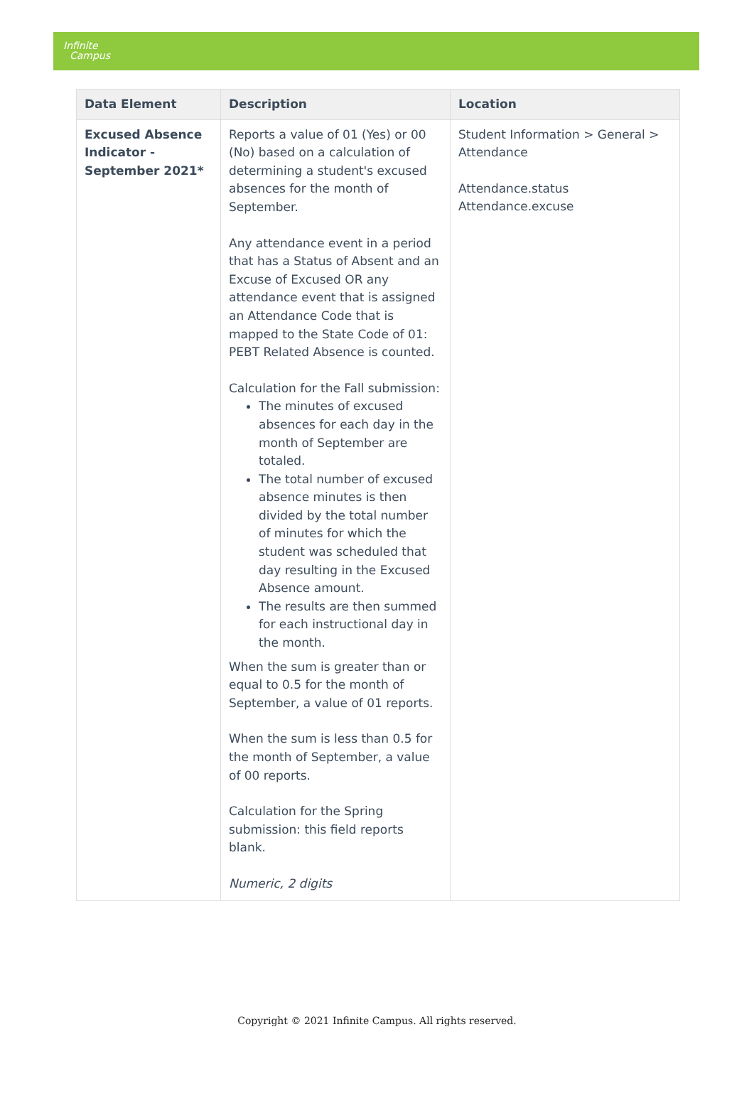Infinite
Campus
| Data Element | Description | Location |
| --- | --- | --- |
| Excused Absence Indicator - September 2021* | Reports a value of 01 (Yes) or 00 (No) based on a calculation of determining a student's excused absences for the month of September. Any attendance event in a period that has a Status of Absent and an Excuse of Excused OR any attendance event that is assigned an Attendance Code that is mapped to the State Code of 01: PEBT Related Absence is counted. Calculation for the Fall submission: The minutes of excused absences for each day in the month of September are totaled. The total number of excused absence minutes is then divided by the total number of minutes for which the student was scheduled that day resulting in the Excused Absence amount. The results are then summed for each instructional day in the month. When the sum is greater than or equal to 0.5 for the month of September, a value of 01 reports. When the sum is less than 0.5 for the month of September, a value of 00 reports. Calculation for the Spring submission: this field reports blank. Numeric, 2 digits | Student Information > General > Attendance Attendance.status Attendance.excuse |
Copyright © 2021 Infinite Campus. All rights reserved.